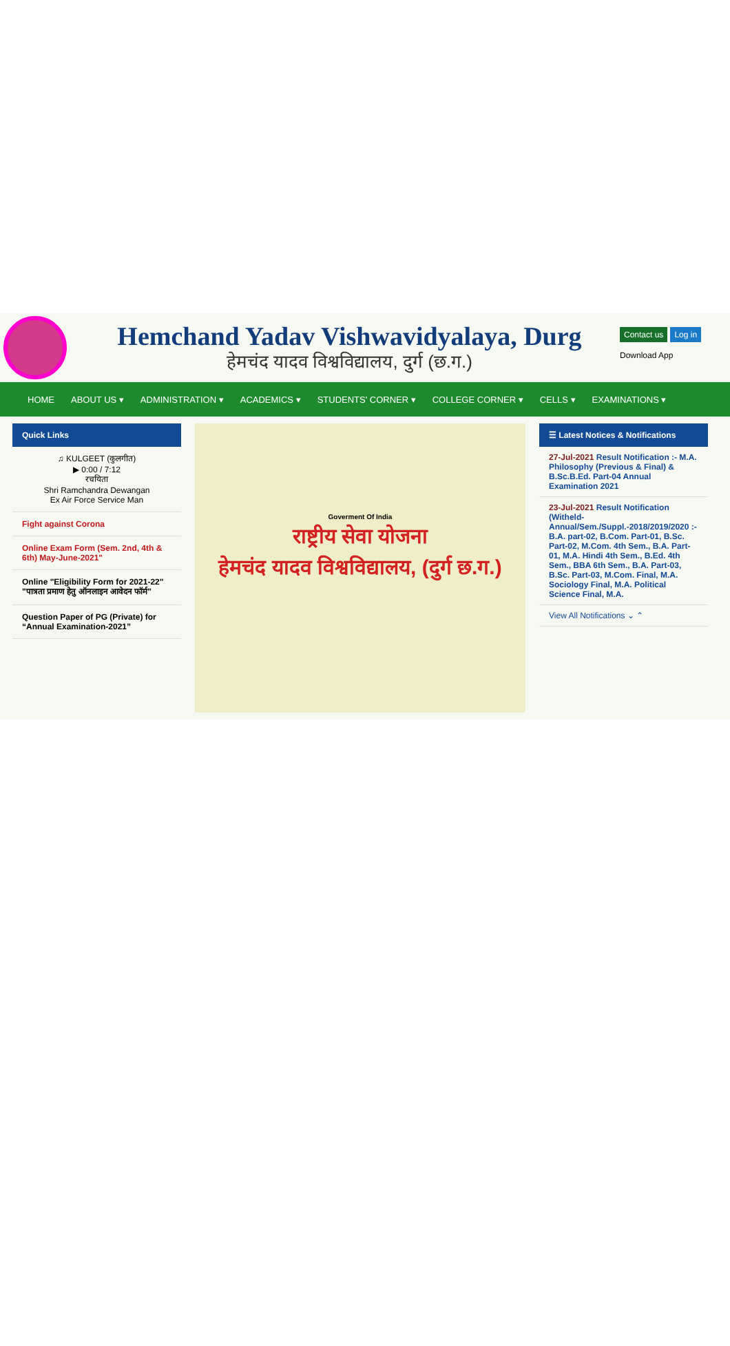Hemchand Yadav Vishwavidyalaya, Durg
हेमचंद यादव विश्वविद्यालय, दुर्ग (छ.ग.)
Contact us Log in
Download App
HOME ABOUT US ▾ ADMINISTRATION ▾ ACADEMICS ▾ STUDENTS' CORNER ▾ COLLEGE CORNER ▾ CELLS ▾ EXAMINATIONS ▾
Quick Links
♫ KULGEET (कुलगीत)
▶ 0:00 / 7:12
रचयिता
Shri Ramchandra Dewangan
Ex Air Force Service Man
Fight against Corona
Online Exam Form (Sem. 2nd, 4th & 6th) May-June-2021"
Online "Eligibility Form for 2021-22" "पात्रता प्रमाण हेतु ऑनलाइन आवेदन फॉर्म"
Question Paper of PG (Private) for “Annual Examination-2021”
Goverment Of India
राष्ट्रीय सेवा योजना
हेमचंद यादव विश्वविद्यालय, (दुर्ग छ.ग.)
☰ Latest Notices & Notifications
27-Jul-2021 Result Notification :- M.A. Philosophy (Previous & Final) & B.Sc.B.Ed. Part-04 Annual Examination 2021
23-Jul-2021 Result Notification (Witheld-Annual/Sem./Suppl.-2018/2019/2020 :- B.A. part-02, B.Com. Part-01, B.Sc. Part-02, M.Com. 4th Sem., B.A. Part-01, M.A. Hindi 4th Sem., B.Ed. 4th Sem., BBA 6th Sem., B.A. Part-03, B.Sc. Part-03, M.Com. Final, M.A. Sociology Final, M.A. Political Science Final, M.A.
View All Notifications ⌄ ⌃